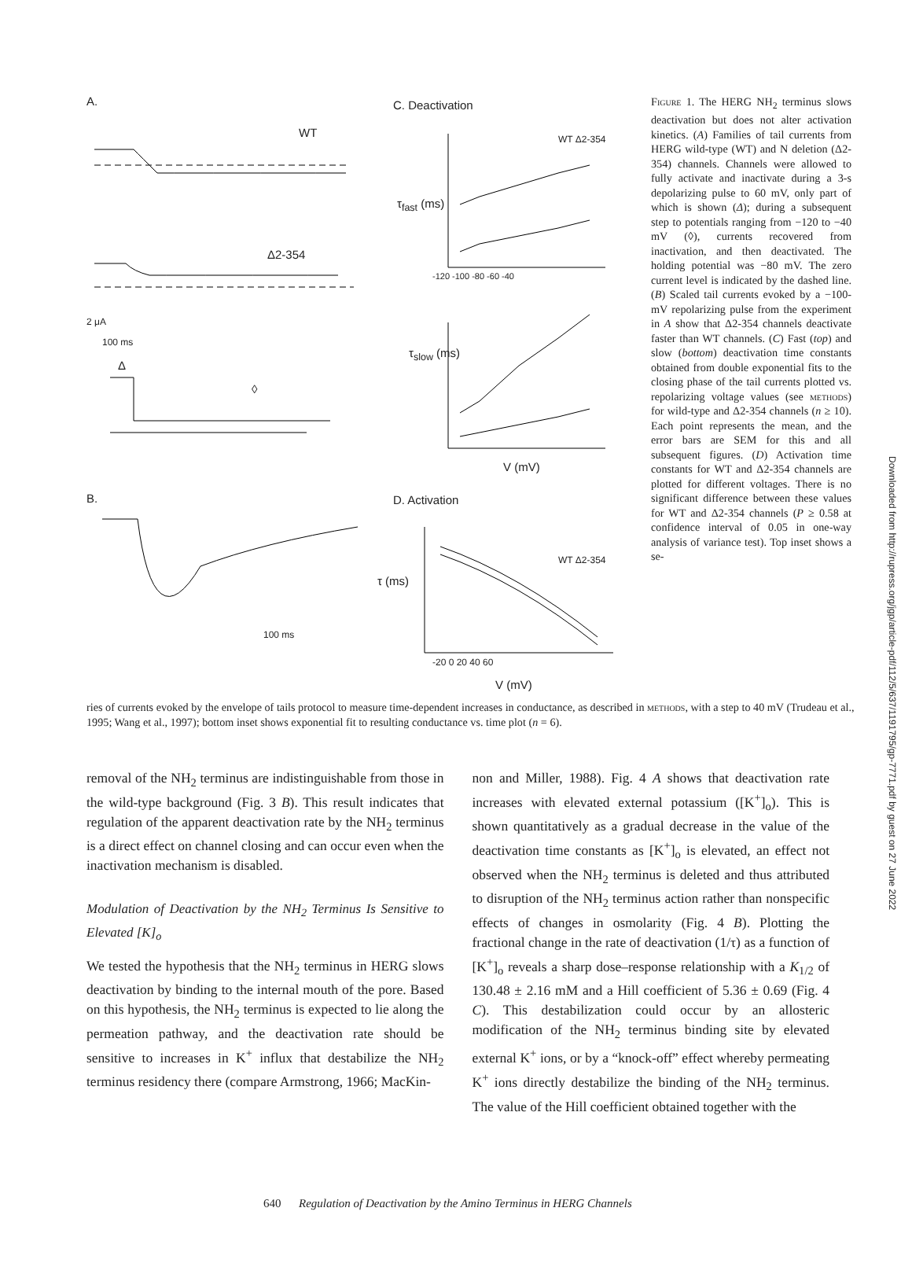A.
WT
Δ2-354
2 μA
100 ms
Δ
◊
B.
100 ms
C. Deactivation
WT Δ2-354
τ<sub>fast</sub> (ms)
τ<sub>slow</sub> (ms)
-120 -100 -80 -60 -40
V (mV)
D. Activation
WT Δ2-354
τ (ms)
-20 0 20 40 60
V (mV)
Figure 1. The HERG NH<sub>2</sub> terminus slows deactivation but does not alter activation kinetics. (A) Families of tail currents from HERG wild-type (WT) and N deletion (Δ2-354) channels. Channels were allowed to fully activate and inactivate during a 3-s depolarizing pulse to 60 mV, only part of which is shown (Δ); during a subsequent step to potentials ranging from −120 to −40 mV (◊), currents recovered from inactivation, and then deactivated. The holding potential was −80 mV. The zero current level is indicated by the dashed line. (B) Scaled tail currents evoked by a −100-mV repolarizing pulse from the experiment in A show that Δ2-354 channels deactivate faster than WT channels. (C) Fast (top) and slow (bottom) deactivation time constants obtained from double exponential fits to the closing phase of the tail currents plotted vs. repolarizing voltage values (see methods) for wild-type and Δ2-354 channels (n ≥ 10). Each point represents the mean, and the error bars are SEM for this and all subsequent figures. (D) Activation time constants for WT and Δ2-354 channels are plotted for different voltages. There is no significant difference between these values for WT and Δ2-354 channels (P ≥ 0.58 at confidence interval of 0.05 in one-way analysis of variance test). Top inset shows a se-
ries of currents evoked by the envelope of tails protocol to measure time-dependent increases in conductance, as described in methods, with a step to 40 mV (Trudeau et al., 1995; Wang et al., 1997); bottom inset shows exponential fit to resulting conductance vs. time plot (n = 6).
removal of the NH<sub>2</sub> terminus are indistinguishable from those in the wild-type background (Fig. 3 B). This result indicates that regulation of the apparent deactivation rate by the NH<sub>2</sub> terminus is a direct effect on channel closing and can occur even when the inactivation mechanism is disabled.
Modulation of Deactivation by the NH<sub>2</sub> Terminus Is Sensitive to Elevated [K]<sub>o</sub>
We tested the hypothesis that the NH<sub>2</sub> terminus in HERG slows deactivation by binding to the internal mouth of the pore. Based on this hypothesis, the NH<sub>2</sub> terminus is expected to lie along the permeation pathway, and the deactivation rate should be sensitive to increases in K<sup>+</sup> influx that destabilize the NH<sub>2</sub> terminus residency there (compare Armstrong, 1966; MacKin-
non and Miller, 1988). Fig. 4 A shows that deactivation rate increases with elevated external potassium ([K<sup>+</sup>]<sub>o</sub>). This is shown quantitatively as a gradual decrease in the value of the deactivation time constants as [K<sup>+</sup>]<sub>o</sub> is elevated, an effect not observed when the NH<sub>2</sub> terminus is deleted and thus attributed to disruption of the NH<sub>2</sub> terminus action rather than nonspecific effects of changes in osmolarity (Fig. 4 B). Plotting the fractional change in the rate of deactivation (1/τ) as a function of [K<sup>+</sup>]<sub>o</sub> reveals a sharp dose–response relationship with a K<sub>1/2</sub> of 130.48 ± 2.16 mM and a Hill coefficient of 5.36 ± 0.69 (Fig. 4 C). This destabilization could occur by an allosteric modification of the NH<sub>2</sub> terminus binding site by elevated external K<sup>+</sup> ions, or by a “knock-off” effect whereby permeating K<sup>+</sup> ions directly destabilize the binding of the NH<sub>2</sub> terminus. The value of the Hill coefficient obtained together with the
640 Regulation of Deactivation by the Amino Terminus in HERG Channels
Downloaded from http://rupress.org/jgp/article-pdf/112/5/637/1191795/gp-7771.pdf by guest on 27 June 2022